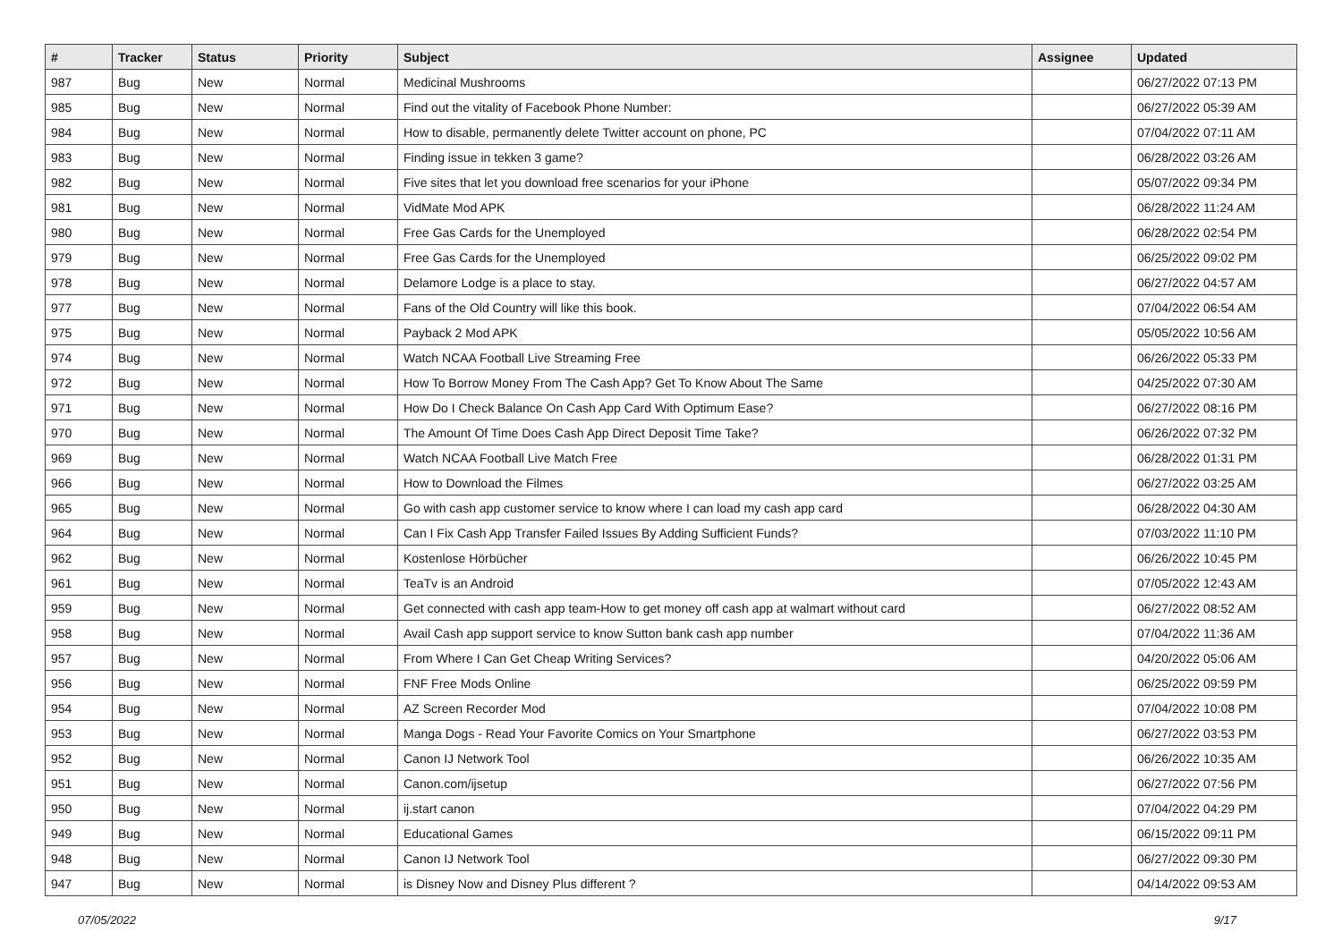| # | Tracker | Status | Priority | Subject | Assignee | Updated |
| --- | --- | --- | --- | --- | --- | --- |
| 987 | Bug | New | Normal | Medicinal Mushrooms | | 06/27/2022 07:13 PM |
| 985 | Bug | New | Normal | Find out the vitality of Facebook Phone Number: | | 06/27/2022 05:39 AM |
| 984 | Bug | New | Normal | How to disable, permanently delete Twitter account on phone, PC | | 07/04/2022 07:11 AM |
| 983 | Bug | New | Normal | Finding issue in tekken 3 game? | | 06/28/2022 03:26 AM |
| 982 | Bug | New | Normal | Five sites that let you download free scenarios for your iPhone | | 05/07/2022 09:34 PM |
| 981 | Bug | New | Normal | VidMate Mod APK | | 06/28/2022 11:24 AM |
| 980 | Bug | New | Normal | Free Gas Cards for the Unemployed | | 06/28/2022 02:54 PM |
| 979 | Bug | New | Normal | Free Gas Cards for the Unemployed | | 06/25/2022 09:02 PM |
| 978 | Bug | New | Normal | Delamore Lodge is a place to stay. | | 06/27/2022 04:57 AM |
| 977 | Bug | New | Normal | Fans of the Old Country will like this book. | | 07/04/2022 06:54 AM |
| 975 | Bug | New | Normal | Payback 2 Mod APK | | 05/05/2022 10:56 AM |
| 974 | Bug | New | Normal | Watch NCAA Football Live Streaming Free | | 06/26/2022 05:33 PM |
| 972 | Bug | New | Normal | How To Borrow Money From The Cash App? Get To Know About The Same | | 04/25/2022 07:30 AM |
| 971 | Bug | New | Normal | How Do I Check Balance On Cash App Card With Optimum Ease? | | 06/27/2022 08:16 PM |
| 970 | Bug | New | Normal | The Amount Of Time Does Cash App Direct Deposit Time Take? | | 06/26/2022 07:32 PM |
| 969 | Bug | New | Normal | Watch NCAA Football Live Match Free | | 06/28/2022 01:31 PM |
| 966 | Bug | New | Normal | How to Download the Filmes | | 06/27/2022 03:25 AM |
| 965 | Bug | New | Normal | Go with cash app customer service to know where I can load my cash app card | | 06/28/2022 04:30 AM |
| 964 | Bug | New | Normal | Can I Fix Cash App Transfer Failed Issues By Adding Sufficient Funds? | | 07/03/2022 11:10 PM |
| 962 | Bug | New | Normal | Kostenlose Hörbücher | | 06/26/2022 10:45 PM |
| 961 | Bug | New | Normal | TeaTv is an Android | | 07/05/2022 12:43 AM |
| 959 | Bug | New | Normal | Get connected with cash app team-How to get money off cash app at walmart without card | | 06/27/2022 08:52 AM |
| 958 | Bug | New | Normal | Avail Cash app support service to know Sutton bank cash app number | | 07/04/2022 11:36 AM |
| 957 | Bug | New | Normal | From Where I Can Get Cheap Writing Services? | | 04/20/2022 05:06 AM |
| 956 | Bug | New | Normal | FNF Free Mods Online | | 06/25/2022 09:59 PM |
| 954 | Bug | New | Normal | AZ Screen Recorder Mod | | 07/04/2022 10:08 PM |
| 953 | Bug | New | Normal | Manga Dogs - Read Your Favorite Comics on Your Smartphone | | 06/27/2022 03:53 PM |
| 952 | Bug | New | Normal | Canon IJ Network Tool | | 06/26/2022 10:35 AM |
| 951 | Bug | New | Normal | Canon.com/ijsetup | | 06/27/2022 07:56 PM |
| 950 | Bug | New | Normal | ij.start canon | | 07/04/2022 04:29 PM |
| 949 | Bug | New | Normal | Educational Games | | 06/15/2022 09:11 PM |
| 948 | Bug | New | Normal | Canon IJ Network Tool | | 06/27/2022 09:30 PM |
| 947 | Bug | New | Normal | is Disney Now and Disney Plus different ? | | 04/14/2022 09:53 AM |
07/05/2022 9/17